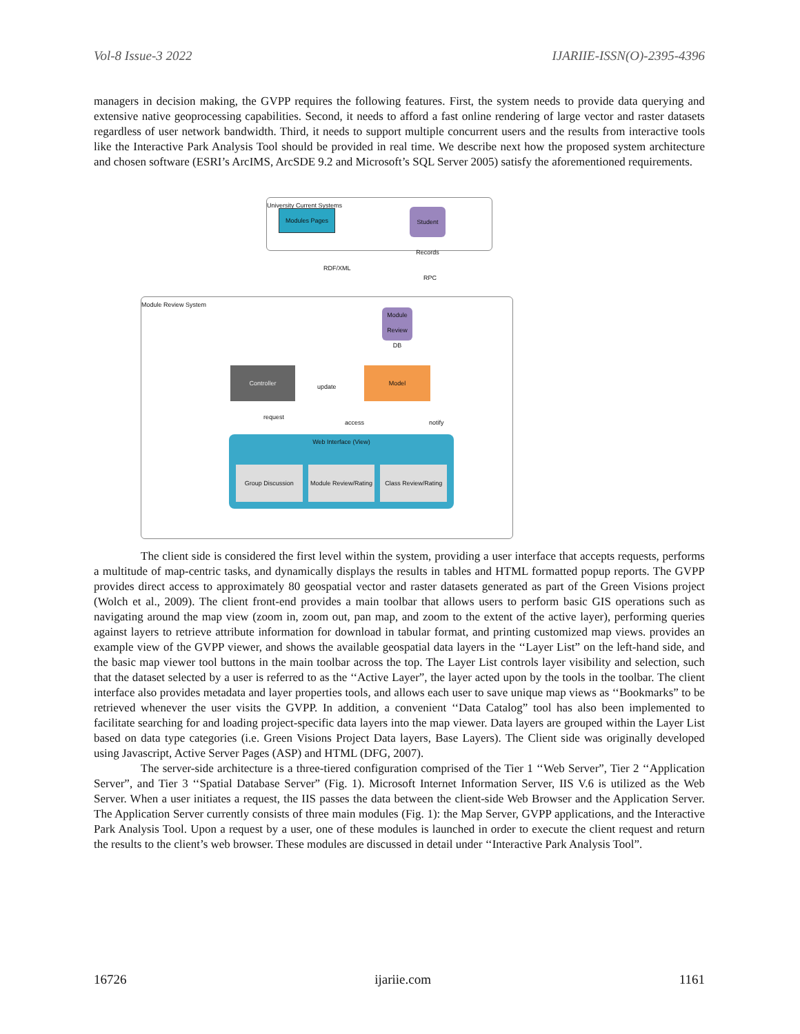Vol-8 Issue-3 2022 IJARIIE-ISSN(O)-2395-4396
managers in decision making, the GVPP requires the following features. First, the system needs to provide data querying and extensive native geoprocessing capabilities. Second, it needs to afford a fast online rendering of large vector and raster datasets regardless of user network bandwidth. Third, it needs to support multiple concurrent users and the results from interactive tools like the Interactive Park Analysis Tool should be provided in real time. We describe next how the proposed system architecture and chosen software (ESRI’s ArcIMS, ArcSDE 9.2 and Microsoft’s SQL Server 2005) satisfy the aforementioned requirements.
University Current Systems
Modules Pages
Student Records
RDF/XML
RPC
Module Review System
Module Review DB
Controller
update
Model
request
access notify
Web Interface (View)
Group Discussion Module Review/Rating Class Review/Rating
The client side is considered the first level within the system, providing a user interface that accepts requests, performs a multitude of map-centric tasks, and dynamically displays the results in tables and HTML formatted popup reports. The GVPP provides direct access to approximately 80 geospatial vector and raster datasets generated as part of the Green Visions project (Wolch et al., 2009). The client front-end provides a main toolbar that allows users to perform basic GIS operations such as navigating around the map view (zoom in, zoom out, pan map, and zoom to the extent of the active layer), performing queries against layers to retrieve attribute information for download in tabular format, and printing customized map views. provides an example view of the GVPP viewer, and shows the available geospatial data layers in the ‘‘Layer List” on the left-hand side, and the basic map viewer tool buttons in the main toolbar across the top. The Layer List controls layer visibility and selection, such that the dataset selected by a user is referred to as the ‘‘Active Layer”, the layer acted upon by the tools in the toolbar. The client interface also provides metadata and layer properties tools, and allows each user to save unique map views as ‘‘Bookmarks” to be retrieved whenever the user visits the GVPP. In addition, a convenient ‘‘Data Catalog” tool has also been implemented to facilitate searching for and loading project-specific data layers into the map viewer. Data layers are grouped within the Layer List based on data type categories (i.e. Green Visions Project Data layers, Base Layers). The Client side was originally developed using Javascript, Active Server Pages (ASP) and HTML (DFG, 2007).
The server-side architecture is a three-tiered configuration comprised of the Tier 1 ‘‘Web Server”, Tier 2 ‘‘Application Server”, and Tier 3 ‘‘Spatial Database Server” (Fig. 1). Microsoft Internet Information Server, IIS V.6 is utilized as the Web Server. When a user initiates a request, the IIS passes the data between the client-side Web Browser and the Application Server. The Application Server currently consists of three main modules (Fig. 1): the Map Server, GVPP applications, and the Interactive Park Analysis Tool. Upon a request by a user, one of these modules is launched in order to execute the client request and return the results to the client’s web browser. These modules are discussed in detail under ‘‘Interactive Park Analysis Tool”.
16726 ijariie.com 1161